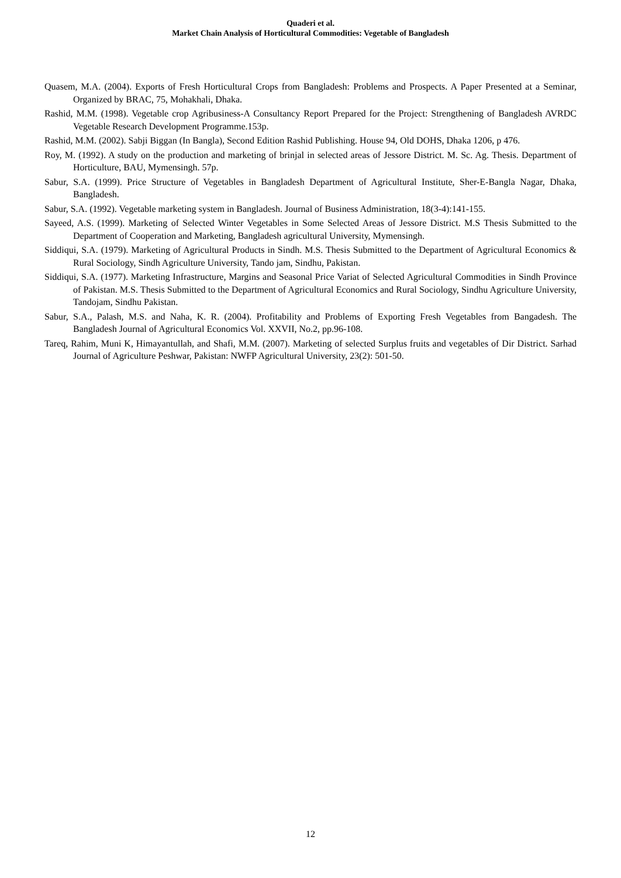Quaderi et al.
Market Chain Analysis of Horticultural Commodities: Vegetable of Bangladesh
Quasem, M.A. (2004). Exports of Fresh Horticultural Crops from Bangladesh: Problems and Prospects. A Paper Presented at a Seminar, Organized by BRAC, 75, Mohakhali, Dhaka.
Rashid, M.M. (1998). Vegetable crop Agribusiness-A Consultancy Report Prepared for the Project: Strengthening of Bangladesh AVRDC Vegetable Research Development Programme.153p.
Rashid, M.M. (2002). Sabji Biggan (In Bangla), Second Edition Rashid Publishing. House 94, Old DOHS, Dhaka 1206, p 476.
Roy, M. (1992). A study on the production and marketing of brinjal in selected areas of Jessore District. M. Sc. Ag. Thesis. Department of Horticulture, BAU, Mymensingh. 57p.
Sabur, S.A. (1999). Price Structure of Vegetables in Bangladesh Department of Agricultural Institute, Sher-E-Bangla Nagar, Dhaka, Bangladesh.
Sabur, S.A. (1992). Vegetable marketing system in Bangladesh. Journal of Business Administration, 18(3-4):141-155.
Sayeed, A.S. (1999). Marketing of Selected Winter Vegetables in Some Selected Areas of Jessore District. M.S Thesis Submitted to the Department of Cooperation and Marketing, Bangladesh agricultural University, Mymensingh.
Siddiqui, S.A. (1979). Marketing of Agricultural Products in Sindh. M.S. Thesis Submitted to the Department of Agricultural Economics & Rural Sociology, Sindh Agriculture University, Tando jam, Sindhu, Pakistan.
Siddiqui, S.A. (1977). Marketing Infrastructure, Margins and Seasonal Price Variat of Selected Agricultural Commodities in Sindh Province of Pakistan. M.S. Thesis Submitted to the Department of Agricultural Economics and Rural Sociology, Sindhu Agriculture University, Tandojam, Sindhu Pakistan.
Sabur, S.A., Palash, M.S. and Naha, K. R. (2004). Profitability and Problems of Exporting Fresh Vegetables from Bangadesh. The Bangladesh Journal of Agricultural Economics Vol. XXVII, No.2, pp.96-108.
Tareq, Rahim, Muni K, Himayantullah, and Shafi, M.M. (2007). Marketing of selected Surplus fruits and vegetables of Dir District. Sarhad Journal of Agriculture Peshwar, Pakistan: NWFP Agricultural University, 23(2): 501-50.
12